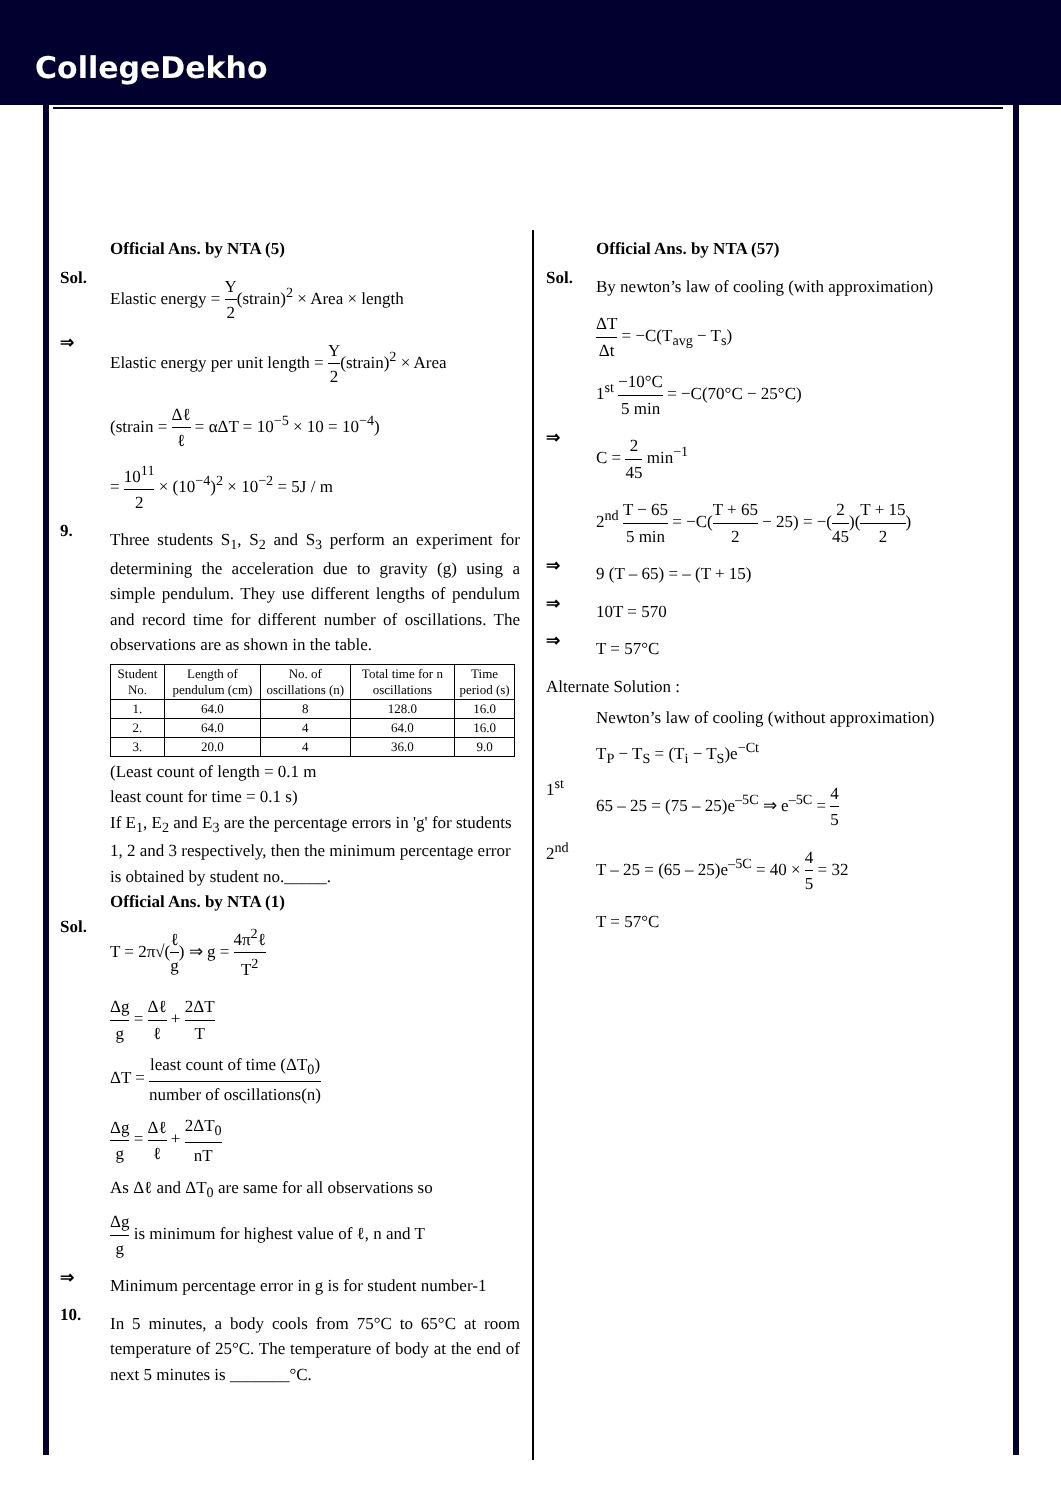CollegeDekho
Official Ans. by NTA (5)
Sol.
Elastic energy = Y 2(strain)<sup>2</sup> × Area × length
⇒
Elastic energy per unit length = Y 2(strain)<sup>2</sup> × Area
(strain = Δℓ ℓ = αΔT = 10<sup>−5</sup> × 10 = 10<sup>−4</sup>)
= 10<sup>11</sup> 2 × (10<sup>−4</sup>)<sup>2</sup> × 10<sup>−2</sup> = 5J / m
9.
Three students S<sub>1</sub>, S<sub>2</sub> and S<sub>3</sub> perform an experiment for determining the acceleration due to gravity (g) using a simple pendulum. They use different lengths of pendulum and record time for different number of oscillations. The observations are as shown in the table.
| Student No. | Length of pendulum (cm) | No. of oscillations (n) | Total time for n oscillations | Time period (s) |
| --- | --- | --- | --- | --- |
| 1. | 64.0 | 8 | 128.0 | 16.0 |
| 2. | 64.0 | 4 | 64.0 | 16.0 |
| 3. | 20.0 | 4 | 36.0 | 9.0 |
(Least count of length = 0.1 m
least count for time = 0.1 s)
If E<sub>1</sub>, E<sub>2</sub> and E<sub>3</sub> are the percentage errors in 'g' for students 1, 2 and 3 respectively, then the minimum percentage error is obtained by student no._____.
Official Ans. by NTA (1)
Sol.
T = 2π√(ℓ g) ⇒ g = 4π<sup>2</sup>ℓ T<sup>2</sup>
Δg g = Δℓ ℓ + 2ΔT T
ΔT = least count of time (ΔT<sub>0</sub>) number of oscillations(n)
Δg g = Δℓ ℓ + 2ΔT<sub>0</sub> nT
As Δℓ and ΔT<sub>0</sub> are same for all observations so
Δg g is minimum for highest value of ℓ, n and T
⇒
Minimum percentage error in g is for student number-1
10.
In 5 minutes, a body cools from 75°C to 65°C at room temperature of 25°C. The temperature of body at the end of next 5 minutes is _______°C.
Official Ans. by NTA (57)
Sol.
By newton’s law of cooling (with approximation)
ΔT Δt = −C(T<sub>avg</sub> − T<sub>s</sub>)
1<sup>st</sup> −10°C 5 min = −C(70°C − 25°C)
⇒
C = 2 45 min<sup>−1</sup>
2<sup>nd</sup> T − 65 5 min = −C(T + 65 2 − 25) = −(2 45)(T + 15 2)
⇒
9 (T – 65) = – (T + 15)
⇒
10T = 570
⇒
T = 57°C
Alternate Solution :
Newton’s law of cooling (without approximation)
T<sub>P</sub> − T<sub>S</sub> = (T<sub>i</sub> − T<sub>S</sub>)e<sup>−Ct</sup>
1<sup>st</sup>
65 – 25 = (75 – 25)e<sup>–5C</sup> ⇒ e<sup>–5C</sup> = 4 5
2<sup>nd</sup>
T – 25 = (65 – 25)e<sup>–5C</sup> = 40 × 4 5 = 32
T = 57°C